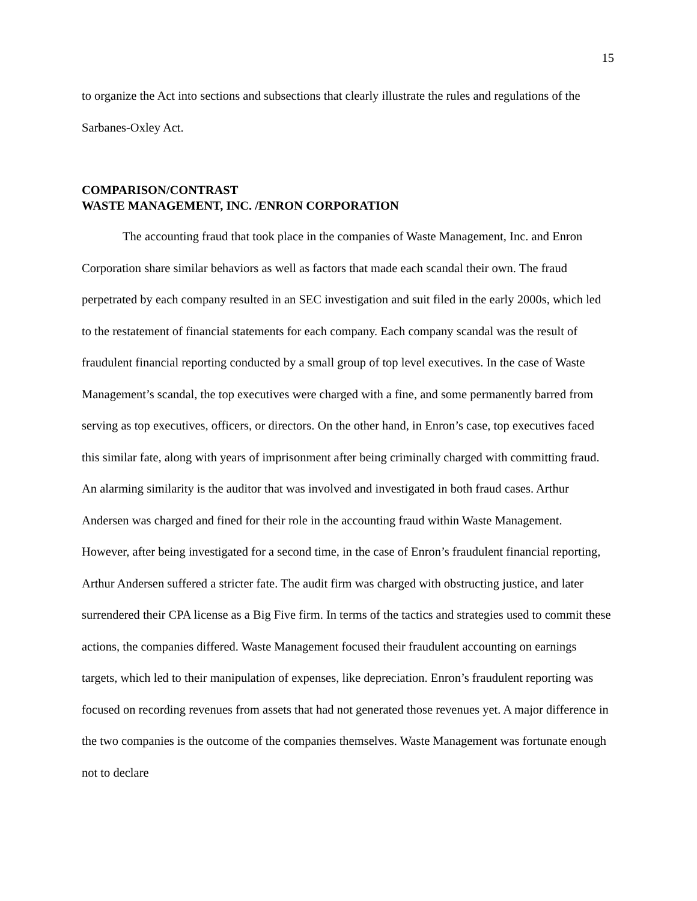15
to organize the Act into sections and subsections that clearly illustrate the rules and regulations of the Sarbanes-Oxley Act.
COMPARISON/CONTRAST
WASTE MANAGEMENT, INC. /ENRON CORPORATION
The accounting fraud that took place in the companies of Waste Management, Inc. and Enron Corporation share similar behaviors as well as factors that made each scandal their own. The fraud perpetrated by each company resulted in an SEC investigation and suit filed in the early 2000s, which led to the restatement of financial statements for each company. Each company scandal was the result of fraudulent financial reporting conducted by a small group of top level executives. In the case of Waste Management’s scandal, the top executives were charged with a fine, and some permanently barred from serving as top executives, officers, or directors. On the other hand, in Enron’s case, top executives faced this similar fate, along with years of imprisonment after being criminally charged with committing fraud. An alarming similarity is the auditor that was involved and investigated in both fraud cases. Arthur Andersen was charged and fined for their role in the accounting fraud within Waste Management. However, after being investigated for a second time, in the case of Enron’s fraudulent financial reporting, Arthur Andersen suffered a stricter fate. The audit firm was charged with obstructing justice, and later surrendered their CPA license as a Big Five firm. In terms of the tactics and strategies used to commit these actions, the companies differed. Waste Management focused their fraudulent accounting on earnings targets, which led to their manipulation of expenses, like depreciation. Enron’s fraudulent reporting was focused on recording revenues from assets that had not generated those revenues yet. A major difference in the two companies is the outcome of the companies themselves. Waste Management was fortunate enough not to declare